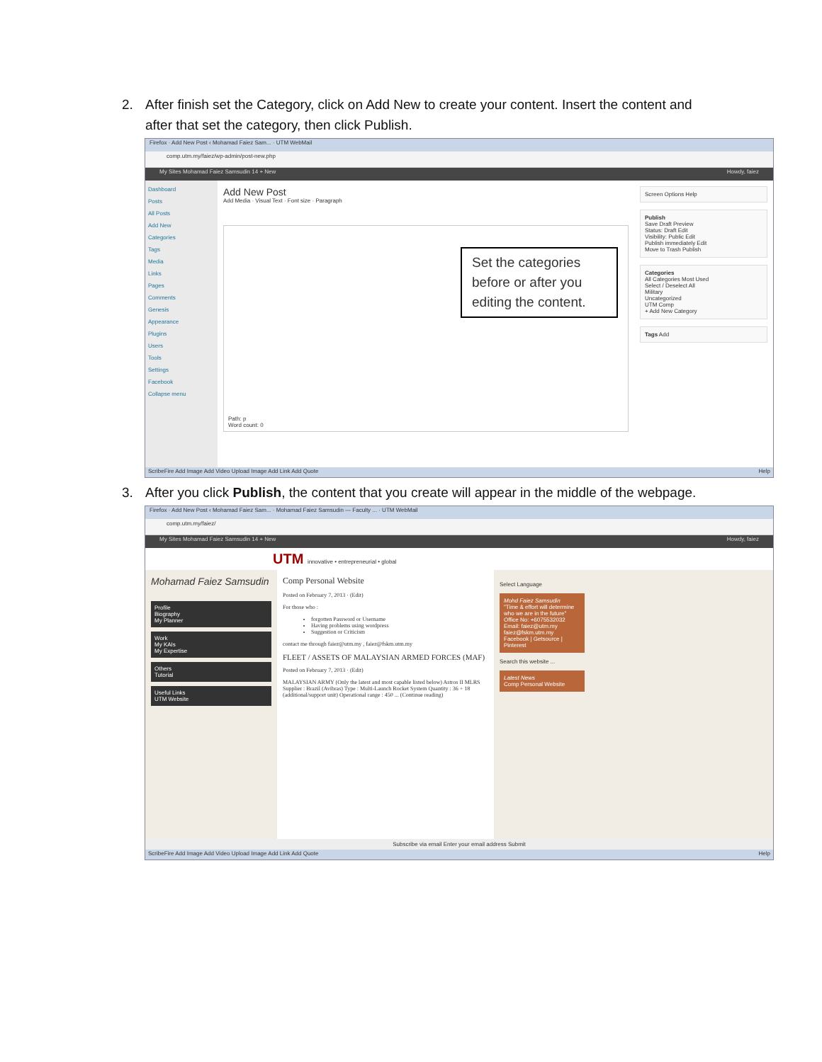2. After finish set the Category, click on Add New to create your content. Insert the content and
after that set the category, then click Publish.
Firefox · Add New Post ‹ Mohamad Faiez Sam... · UTM WebMail
comp.utm.my/faiez/wp-admin/post-new.php
My Sites Mohamad Faiez Samsudin 14 + New Howdy, faiez
Dashboard
Posts
All Posts
Add New
Categories
Tags
Media
Links
Pages
Comments
Genesis
Appearance
Plugins
Users
Tools
Settings
Facebook
Collapse menu
Add New Post
Add Media · Visual Text · Font size · Paragraph
Set the categories before or after you editing the content.
Path: p
Word count: 0
Screen Options Help
Publish
Save Draft Preview
Status: Draft Edit
Visibility: Public Edit
Publish immediately Edit
Move to Trash Publish
Categories
All Categories Most Used
Select / Deselect All
Military
Uncategorized
UTM Comp
+ Add New Category
Tags Add
ScribeFire Add Image Add Video Upload Image Add Link Add Quote Help
3. After you click Publish, the content that you create will appear in the middle of the webpage.
Firefox · Add New Post ‹ Mohamad Faiez Sam... · Mohamad Faiez Samsudin — Faculty ... · UTM WebMail
comp.utm.my/faiez/
My Sites Mohamad Faiez Samsudin 14 + New Howdy, faiez
UTM innovative • entrepreneurial • global
Mohamad Faiez Samsudin
Profile
Biography
My Planner
Work
My KAIs
My Expertise
Others
Tutorial
Useful Links
UTM Website
Comp Personal Website
Posted on February 7, 2013 · (Edit)
For those who :
forgotten Password or Username
Having problems using wordpress
Suggestion or Criticism
contact me through faiez@utm.my , faiez@fskm.utm.my
FLEET / ASSETS OF MALAYSIAN ARMED FORCES (MAF)
Posted on February 7, 2013 · (Edit)
MALAYSIAN ARMY (Only the latest and most capable listed below) Astros II MLRS Supplier : Brazil (Avibras) Type : Multi-Launch Rocket System Quantity : 36 + 18 (additional/support unit) Operational range : 450 ... (Continue reading)
Select Language
Mohd Faiez Samsudin
"Time & effort will determine who we are in the future"
Office No: +6075532032
Email: faiez@utm.my faiez@fskm.utm.my
Facebook | Getsource | Pinterest
Search this website ...
Latest News
Comp Personal Website
Subscribe via email Enter your email address Submit
ScribeFire Add Image Add Video Upload Image Add Link Add Quote Help